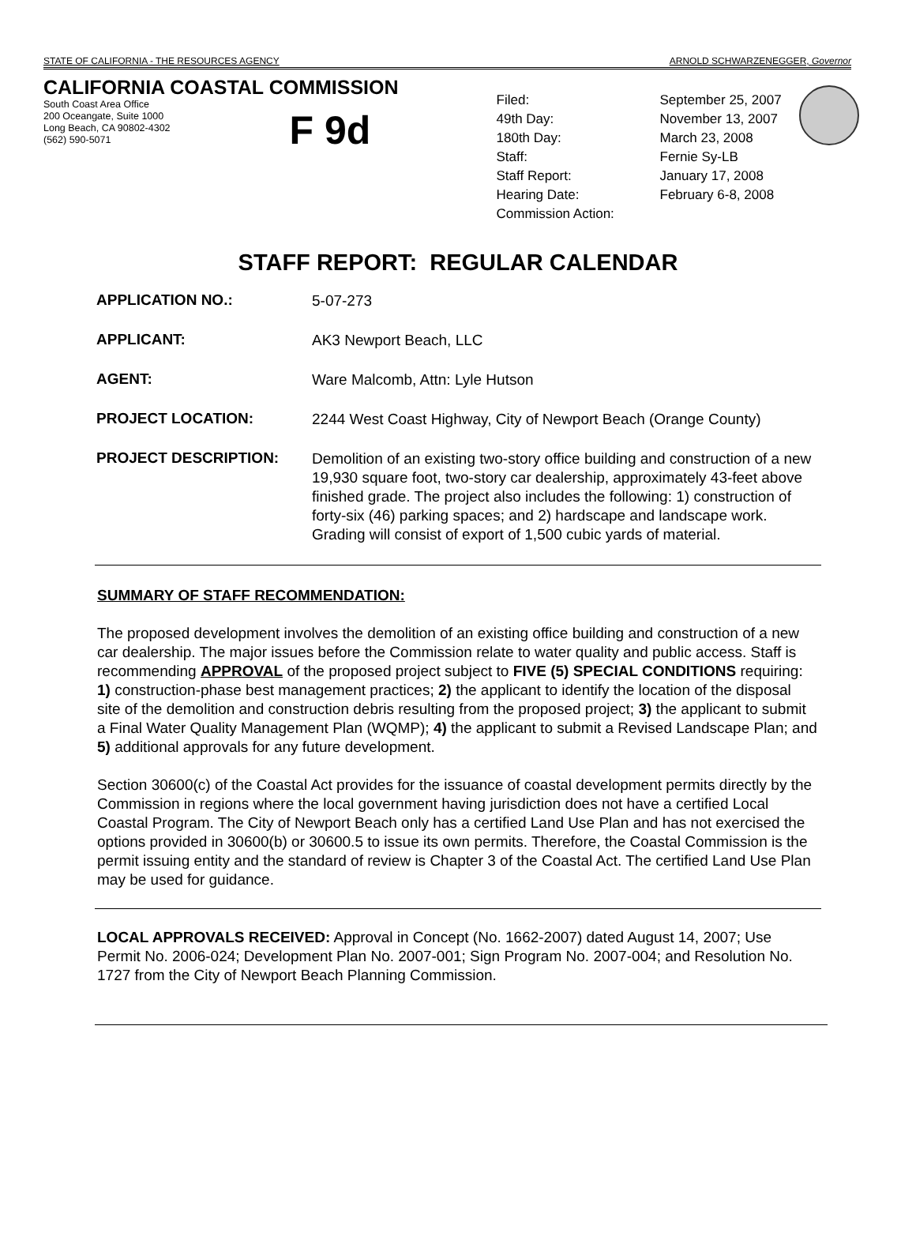STATE OF CALIFORNIA - THE RESOURCES AGENCY ARNOLD SCHWARZENEGGER, Governor
CALIFORNIA COASTAL COMMISSION
South Coast Area Office
200 Oceangate, Suite 1000
Long Beach, CA 90802-4302
(562) 590-5071
F 9d
| Filed: | September 25, 2007 |
| 49th Day: | November 13, 2007 |
| 180th Day: | March 23, 2008 |
| Staff: | Fernie Sy-LB |
| Staff Report: | January 17, 2008 |
| Hearing Date: | February 6-8, 2008 |
| Commission Action: | |
STAFF REPORT: REGULAR CALENDAR
| APPLICATION NO.: | 5-07-273 |
| APPLICANT: | AK3 Newport Beach, LLC |
| AGENT: | Ware Malcomb, Attn: Lyle Hutson |
| PROJECT LOCATION: | 2244 West Coast Highway, City of Newport Beach (Orange County) |
| PROJECT DESCRIPTION: | Demolition of an existing two-story office building and construction of a new 19,930 square foot, two-story car dealership, approximately 43-feet above finished grade. The project also includes the following: 1) construction of forty-six (46) parking spaces; and 2) hardscape and landscape work. Grading will consist of export of 1,500 cubic yards of material. |
SUMMARY OF STAFF RECOMMENDATION:
The proposed development involves the demolition of an existing office building and construction of a new car dealership. The major issues before the Commission relate to water quality and public access. Staff is recommending APPROVAL of the proposed project subject to FIVE (5) SPECIAL CONDITIONS requiring: 1) construction-phase best management practices; 2) the applicant to identify the location of the disposal site of the demolition and construction debris resulting from the proposed project; 3) the applicant to submit a Final Water Quality Management Plan (WQMP); 4) the applicant to submit a Revised Landscape Plan; and 5) additional approvals for any future development.
Section 30600(c) of the Coastal Act provides for the issuance of coastal development permits directly by the Commission in regions where the local government having jurisdiction does not have a certified Local Coastal Program. The City of Newport Beach only has a certified Land Use Plan and has not exercised the options provided in 30600(b) or 30600.5 to issue its own permits. Therefore, the Coastal Commission is the permit issuing entity and the standard of review is Chapter 3 of the Coastal Act. The certified Land Use Plan may be used for guidance.
LOCAL APPROVALS RECEIVED: Approval in Concept (No. 1662-2007) dated August 14, 2007; Use Permit No. 2006-024; Development Plan No. 2007-001; Sign Program No. 2007-004; and Resolution No. 1727 from the City of Newport Beach Planning Commission.